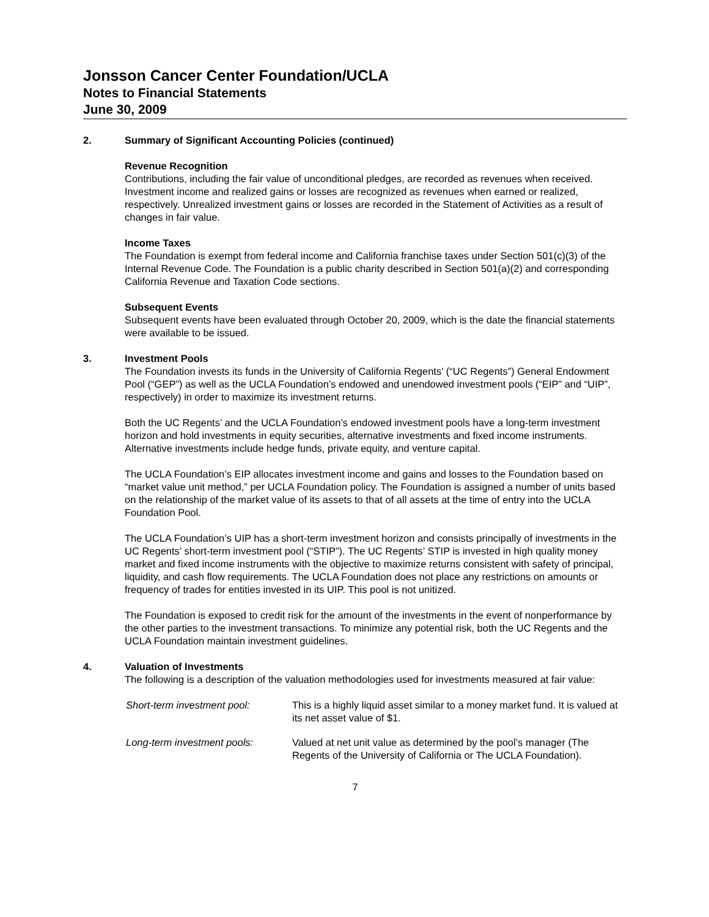Jonsson Cancer Center Foundation/UCLA
Notes to Financial Statements
June 30, 2009
2. Summary of Significant Accounting Policies (continued)
Revenue Recognition
Contributions, including the fair value of unconditional pledges, are recorded as revenues when received. Investment income and realized gains or losses are recognized as revenues when earned or realized, respectively. Unrealized investment gains or losses are recorded in the Statement of Activities as a result of changes in fair value.
Income Taxes
The Foundation is exempt from federal income and California franchise taxes under Section 501(c)(3) of the Internal Revenue Code. The Foundation is a public charity described in Section 501(a)(2) and corresponding California Revenue and Taxation Code sections.
Subsequent Events
Subsequent events have been evaluated through October 20, 2009, which is the date the financial statements were available to be issued.
3. Investment Pools
The Foundation invests its funds in the University of California Regents’ (“UC Regents”) General Endowment Pool (“GEP”) as well as the UCLA Foundation’s endowed and unendowed investment pools (“EIP” and “UIP”, respectively) in order to maximize its investment returns.
Both the UC Regents’ and the UCLA Foundation’s endowed investment pools have a long-term investment horizon and hold investments in equity securities, alternative investments and fixed income instruments. Alternative investments include hedge funds, private equity, and venture capital.
The UCLA Foundation’s EIP allocates investment income and gains and losses to the Foundation based on “market value unit method,” per UCLA Foundation policy. The Foundation is assigned a number of units based on the relationship of the market value of its assets to that of all assets at the time of entry into the UCLA Foundation Pool.
The UCLA Foundation’s UIP has a short-term investment horizon and consists principally of investments in the UC Regents’ short-term investment pool (“STIP”). The UC Regents’ STIP is invested in high quality money market and fixed income instruments with the objective to maximize returns consistent with safety of principal, liquidity, and cash flow requirements. The UCLA Foundation does not place any restrictions on amounts or frequency of trades for entities invested in its UIP. This pool is not unitized.
The Foundation is exposed to credit risk for the amount of the investments in the event of nonperformance by the other parties to the investment transactions. To minimize any potential risk, both the UC Regents and the UCLA Foundation maintain investment guidelines.
4. Valuation of Investments
The following is a description of the valuation methodologies used for investments measured at fair value:
| Short-term investment pool: | This is a highly liquid asset similar to a money market fund. It is valued at its net asset value of $1. |
| Long-term investment pools: | Valued at net unit value as determined by the pool’s manager (The Regents of the University of California or The UCLA Foundation). |
7